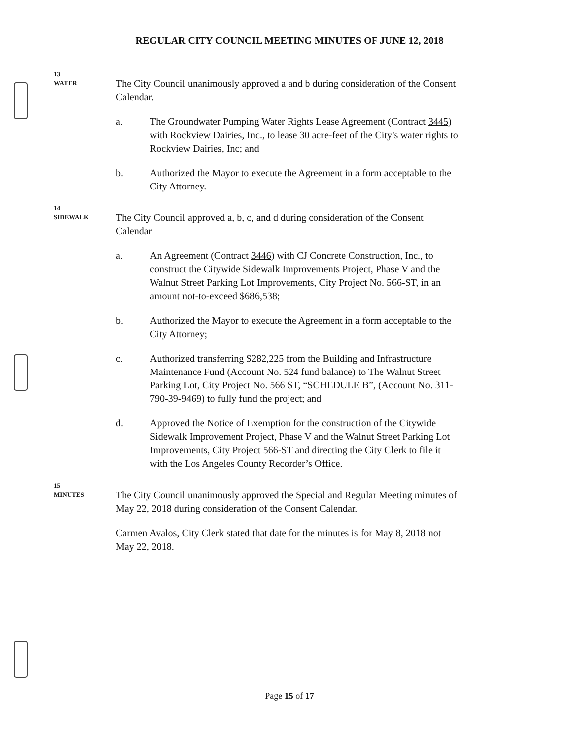REGULAR CITY COUNCIL MEETING MINUTES OF JUNE 12, 2018
13
WATER
The City Council unanimously approved a and b during consideration of the Consent Calendar.
a. The Groundwater Pumping Water Rights Lease Agreement (Contract 3445) with Rockview Dairies, Inc., to lease 30 acre-feet of the City's water rights to Rockview Dairies, Inc; and
b. Authorized the Mayor to execute the Agreement in a form acceptable to the City Attorney.
14
SIDEWALK
The City Council approved a, b, c, and d during consideration of the Consent Calendar
a. An Agreement (Contract 3446) with CJ Concrete Construction, Inc., to construct the Citywide Sidewalk Improvements Project, Phase V and the Walnut Street Parking Lot Improvements, City Project No. 566-ST, in an amount not-to-exceed $686,538;
b. Authorized the Mayor to execute the Agreement in a form acceptable to the City Attorney;
c. Authorized transferring $282,225 from the Building and Infrastructure Maintenance Fund (Account No. 524 fund balance) to The Walnut Street Parking Lot, City Project No. 566 ST, “SCHEDULE B”, (Account No. 311-790-39-9469) to fully fund the project; and
d. Approved the Notice of Exemption for the construction of the Citywide Sidewalk Improvement Project, Phase V and the Walnut Street Parking Lot Improvements, City Project 566-ST and directing the City Clerk to file it with the Los Angeles County Recorder’s Office.
15
MINUTES
The City Council unanimously approved the Special and Regular Meeting minutes of May 22, 2018 during consideration of the Consent Calendar.
Carmen Avalos, City Clerk stated that date for the minutes is for May 8, 2018 not May 22, 2018.
Page 15 of 17